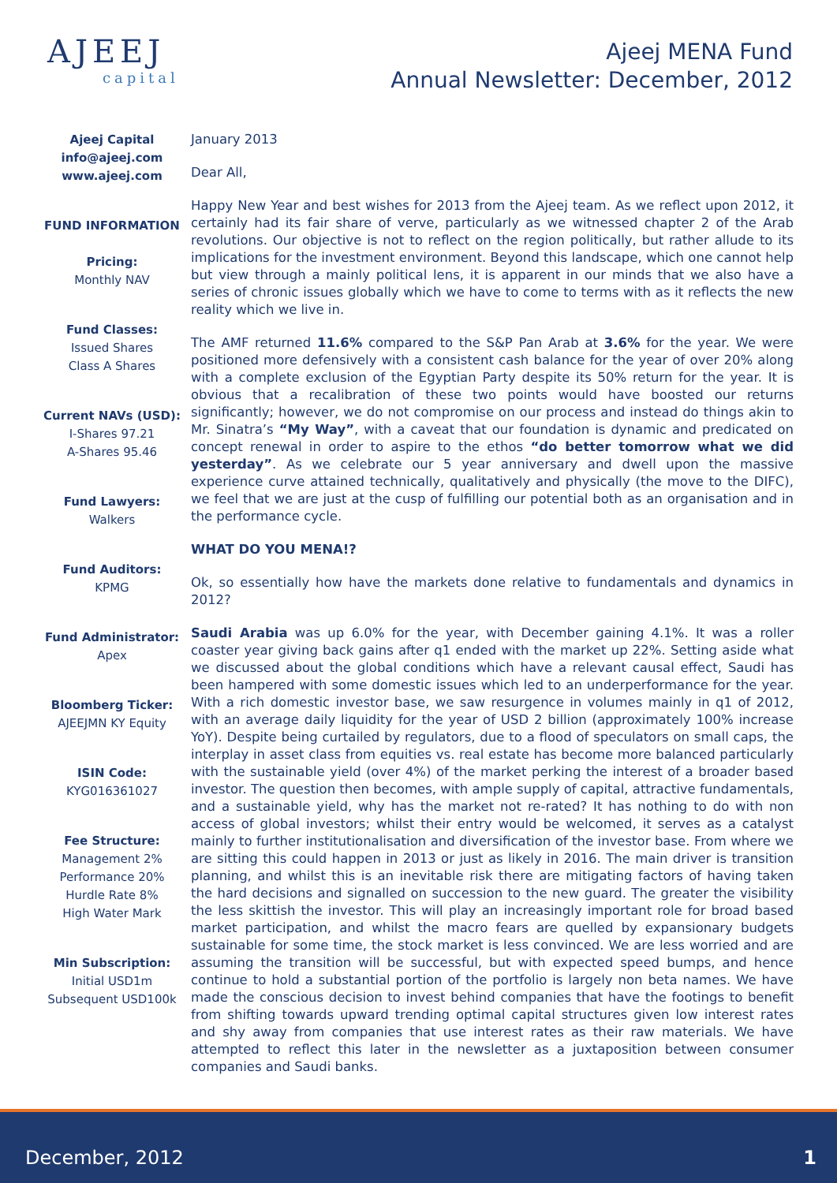AJEEJ
capital
Ajeej MENA Fund
Annual Newsletter: December, 2012
Ajeej Capital
info@ajeej.com
www.ajeej.com
FUND INFORMATION
Pricing:
Monthly NAV
Fund Classes:
Issued Shares
Class A Shares
Current NAVs (USD):
I-Shares 97.21
A-Shares 95.46
Fund Lawyers:
Walkers
Fund Auditors:
KPMG
Fund Administrator:
Apex
Bloomberg Ticker:
AJEEJMN KY Equity
ISIN Code:
KYG016361027
Fee Structure:
Management 2%
Performance 20%
Hurdle Rate 8%
High Water Mark
Min Subscription:
Initial USD1m
Subsequent USD100k
January 2013
Dear All,
Happy New Year and best wishes for 2013 from the Ajeej team. As we reflect upon 2012, it certainly had its fair share of verve, particularly as we witnessed chapter 2 of the Arab revolutions. Our objective is not to reflect on the region politically, but rather allude to its implications for the investment environment. Beyond this landscape, which one cannot help but view through a mainly political lens, it is apparent in our minds that we also have a series of chronic issues globally which we have to come to terms with as it reflects the new reality which we live in.
The AMF returned 11.6% compared to the S&P Pan Arab at 3.6% for the year. We were positioned more defensively with a consistent cash balance for the year of over 20% along with a complete exclusion of the Egyptian Party despite its 50% return for the year. It is obvious that a recalibration of these two points would have boosted our returns significantly; however, we do not compromise on our process and instead do things akin to Mr. Sinatra’s “My Way”, with a caveat that our foundation is dynamic and predicated on concept renewal in order to aspire to the ethos “do better tomorrow what we did yesterday”. As we celebrate our 5 year anniversary and dwell upon the massive experience curve attained technically, qualitatively and physically (the move to the DIFC), we feel that we are just at the cusp of fulfilling our potential both as an organisation and in the performance cycle.
WHAT DO YOU MENA!?
Ok, so essentially how have the markets done relative to fundamentals and dynamics in 2012?
Saudi Arabia was up 6.0% for the year, with December gaining 4.1%. It was a roller coaster year giving back gains after q1 ended with the market up 22%. Setting aside what we discussed about the global conditions which have a relevant causal effect, Saudi has been hampered with some domestic issues which led to an underperformance for the year. With a rich domestic investor base, we saw resurgence in volumes mainly in q1 of 2012, with an average daily liquidity for the year of USD 2 billion (approximately 100% increase YoY). Despite being curtailed by regulators, due to a flood of speculators on small caps, the interplay in asset class from equities vs. real estate has become more balanced particularly with the sustainable yield (over 4%) of the market perking the interest of a broader based investor. The question then becomes, with ample supply of capital, attractive fundamentals, and a sustainable yield, why has the market not re-rated? It has nothing to do with non access of global investors; whilst their entry would be welcomed, it serves as a catalyst mainly to further institutionalisation and diversification of the investor base. From where we are sitting this could happen in 2013 or just as likely in 2016. The main driver is transition planning, and whilst this is an inevitable risk there are mitigating factors of having taken the hard decisions and signalled on succession to the new guard. The greater the visibility the less skittish the investor. This will play an increasingly important role for broad based market participation, and whilst the macro fears are quelled by expansionary budgets sustainable for some time, the stock market is less convinced. We are less worried and are assuming the transition will be successful, but with expected speed bumps, and hence continue to hold a substantial portion of the portfolio is largely non beta names. We have made the conscious decision to invest behind companies that have the footings to benefit from shifting towards upward trending optimal capital structures given low interest rates and shy away from companies that use interest rates as their raw materials. We have attempted to reflect this later in the newsletter as a juxtaposition between consumer companies and Saudi banks.
December, 2012 1